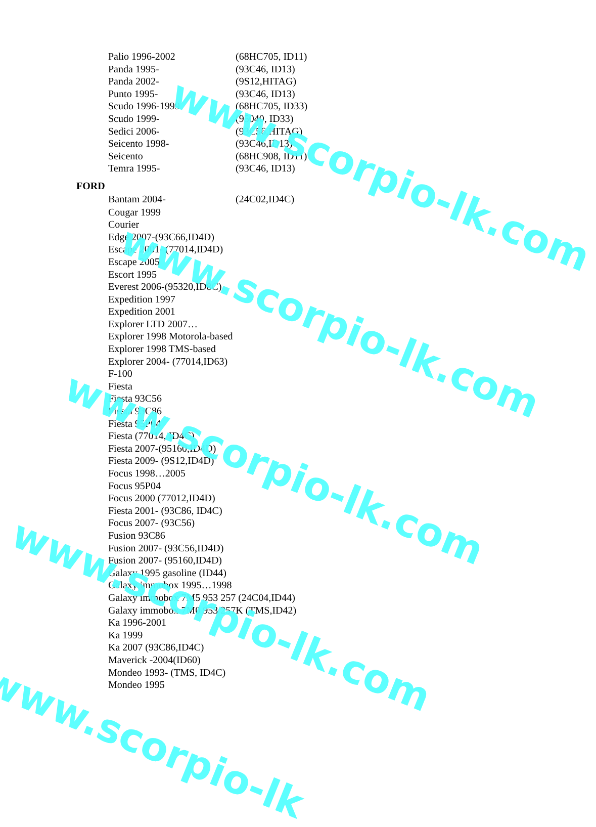| Palio 1996-2002 | (68HC705, ID11) |
| Panda 1995- | (93C46, ID13) |
| Panda 2002- | (9S12,HITAG) |
| Punto 1995- | (93C46, ID13) |
| Scudo 1996-1999 | (68HC705, ID33) |
| Scudo 1999- | (95040, ID33) |
| Sedici 2006- | (93C56,HITAG) |
| Seicento 1998- | (93C46,ID13) |
| Seicento | (68HC908, ID11) |
| Temra 1995- | (93C46, ID13) |
FORD
| Bantam 2004- | (24C02,ID4C) |
Cougar 1999
Courier
Edge 2007-(93C66,ID4D)
Escape 2001- (77014,ID4D)
Escape 2005
Escort 1995
Everest 2006-(95320,ID8C)
Expedition 1997
Expedition 2001
Explorer LTD 2007…
Explorer 1998 Motorola-based
Explorer 1998 TMS-based
Explorer 2004- (77014,ID63)
F-100
Fiesta
Fiesta 93C56
Fiesta 93C86
Fiesta 95P04
Fiesta (77014, ID4C)
Fiesta 2007-(95160,ID4D)
Fiesta 2009- (9S12,ID4D)
Focus 1998…2005
Focus 95P04
Focus 2000 (77012,ID4D)
Fiesta 2001- (93C86, ID4C)
Focus 2007- (93C56)
Fusion 93C86
Fusion 2007- (93C56,ID4D)
Fusion 2007- (95160,ID4D)
Galaxy 1995 gasoline (ID44)
Galaxy immobox 1995…1998
Galaxy immobox 7M5 953 257 (24C04,ID44)
Galaxy immobox 7M0 953 257K (TMS,ID42)
Ka 1996-2001
Ka 1999
Ka 2007 (93C86,ID4C)
Maverick -2004(ID60)
Mondeo 1993- (TMS, ID4C)
Mondeo 1995
www.scorpio-lk.com
www.scorpio-lk.com
www.scorpio-lk.com
www.scorpio-lk.com
www.scorpio-lk